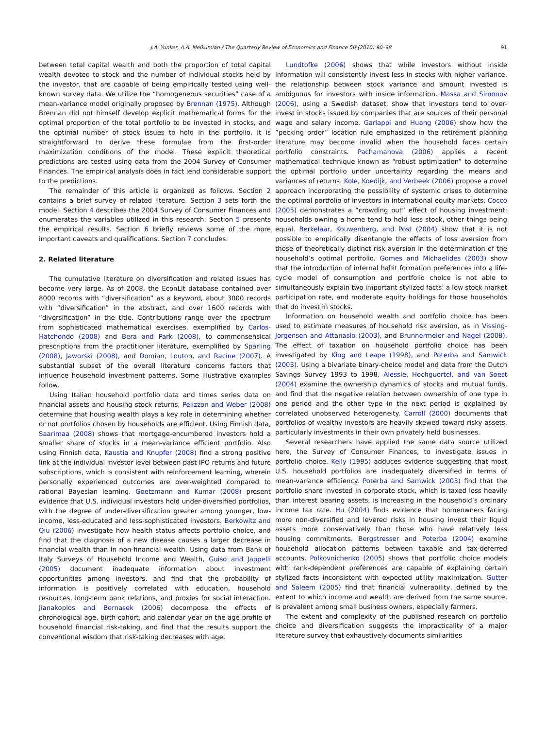J.A. Yunker, A.A. Melkumian / The Quarterly Review of Economics and Finance 50 (2010) 90–98 91
between total capital wealth and both the proportion of total capital wealth devoted to stock and the number of individual stocks held by the investor, that are capable of being empirically tested using well-known survey data. We utilize the “homogeneous securities” case of a mean-variance model originally proposed by Brennan (1975). Although Brennan did not himself develop explicit mathematical forms for the optimal proportion of the total portfolio to be invested in stocks, and the optimal number of stock issues to hold in the portfolio, it is straightforward to derive these formulae from the first-order maximization conditions of the model. These explicit theoretical predictions are tested using data from the 2004 Survey of Consumer Finances. The empirical analysis does in fact lend considerable support to the predictions.
The remainder of this article is organized as follows. Section 2 contains a brief survey of related literature. Section 3 sets forth the model. Section 4 describes the 2004 Survey of Consumer Finances and enumerates the variables utilized in this research. Section 5 presents the empirical results. Section 6 briefly reviews some of the more important caveats and qualifications. Section 7 concludes.
2. Related literature
The cumulative literature on diversification and related issues has become very large. As of 2008, the EconLit database contained over 8000 records with “diversification” as a keyword, about 3000 records with “diversification” in the abstract, and over 1600 records with “diversification” in the title. Contributions range over the spectrum from sophisticated mathematical exercises, exemplified by Carlos-Hatchondo (2008) and Bera and Park (2008), to commonsensical prescriptions from the practitioner literature, exemplified by Sparling (2008), Jaworski (2008), and Domian, Louton, and Racine (2007). A substantial subset of the overall literature concerns factors that influence household investment patterns. Some illustrative examples follow.
Using Italian household portfolio data and times series data on financial assets and housing stock returns, Pelizzon and Weber (2008) determine that housing wealth plays a key role in determining whether or not portfolios chosen by households are efficient. Using Finnish data, Saarimaa (2008) shows that mortgage-encumbered investors hold a smaller share of stocks in a mean-variance efficient portfolio. Also using Finnish data, Kaustia and Knupfer (2008) find a strong positive link at the individual investor level between past IPO returns and future subscriptions, which is consistent with reinforcement learning, wherein personally experienced outcomes are over-weighted compared to rational Bayesian learning. Goetzmann and Kumar (2008) present evidence that U.S. individual investors hold under-diversified portfolios, with the degree of under-diversification greater among younger, low-income, less-educated and less-sophisticated investors. Berkowitz and Qiu (2006) investigate how health status affects portfolio choice, and find that the diagnosis of a new disease causes a larger decrease in financial wealth than in non-financial wealth. Using data from Bank of Italy Surveys of Household Income and Wealth, Guiso and Jappelli (2005) document inadequate information about investment opportunities among investors, and find that the probability of information is positively correlated with education, household resources, long-term bank relations, and proxies for social interaction. Jianakoplos and Bernasek (2006) decompose the effects of chronological age, birth cohort, and calendar year on the age profile of household financial risk-taking, and find that the results support the conventional wisdom that risk-taking decreases with age.
Lundtofke (2006) shows that while investors without inside information will consistently invest less in stocks with higher variance, the relationship between stock variance and amount invested is ambiguous for investors with inside information. Massa and Simonov (2006), using a Swedish dataset, show that investors tend to over-invest in stocks issued by companies that are sources of their personal wage and salary income. Garlappi and Huang (2006) show how the “pecking order” location rule emphasized in the retirement planning literature may become invalid when the household faces certain portfolio constraints. Pachamanova (2006) applies a recent mathematical technique known as “robust optimization” to determine the optimal portfolio under uncertainty regarding the means and variances of returns. Kole, Koedijk, and Verbeek (2006) propose a novel approach incorporating the possibility of systemic crises to determine the optimal portfolio of investors in international equity markets. Cocco (2005) demonstrates a “crowding out” effect of housing investment: households owning a home tend to hold less stock, other things being equal. Berkelaar, Kouwenberg, and Post (2004) show that it is not possible to empirically disentangle the effects of loss aversion from those of theoretically distinct risk aversion in the determination of the household’s optimal portfolio. Gomes and Michaelides (2003) show that the introduction of internal habit formation preferences into a life-cycle model of consumption and portfolio choice is not able to simultaneously explain two important stylized facts: a low stock market participation rate, and moderate equity holdings for those households that do invest in stocks.
Information on household wealth and portfolio choice has been used to estimate measures of household risk aversion, as in Vissing-Jorgensen and Attanasio (2003), and Brunnermeier and Nagel (2008). The effect of taxation on household portfolio choice has been investigated by King and Leape (1998), and Poterba and Samwick (2003). Using a bivariate binary-choice model and data from the Dutch Savings Survey 1993 to 1998, Alessie, Hochguertel, and van Soest (2004) examine the ownership dynamics of stocks and mutual funds, and find that the negative relation between ownership of one type in one period and the other type in the next period is explained by correlated unobserved heterogeneity. Carroll (2000) documents that portfolios of wealthy investors are heavily skewed toward risky assets, particularly investments in their own privately held businesses.
Several researchers have applied the same data source utilized here, the Survey of Consumer Finances, to investigate issues in portfolio choice. Kelly (1995) adduces evidence suggesting that most U.S. household portfolios are inadequately diversified in terms of mean-variance efficiency. Poterba and Samwick (2003) find that the portfolio share invested in corporate stock, which is taxed less heavily than interest bearing assets, is increasing in the household’s ordinary income tax rate. Hu (2004) finds evidence that homeowners facing more non-diversified and levered risks in housing invest their liquid assets more conservatively than those who have relatively less housing commitments. Bergstresser and Poterba (2004) examine household allocation patterns between taxable and tax-deferred accounts. Polkovnichenko (2005) shows that portfolio choice models with rank-dependent preferences are capable of explaining certain stylized facts inconsistent with expected utility maximization. Gutter and Saleem (2005) find that financial vulnerability, defined by the extent to which income and wealth are derived from the same source, is prevalent among small business owners, especially farmers.
The extent and complexity of the published research on portfolio choice and diversification suggests the impracticality of a major literature survey that exhaustively documents similarities